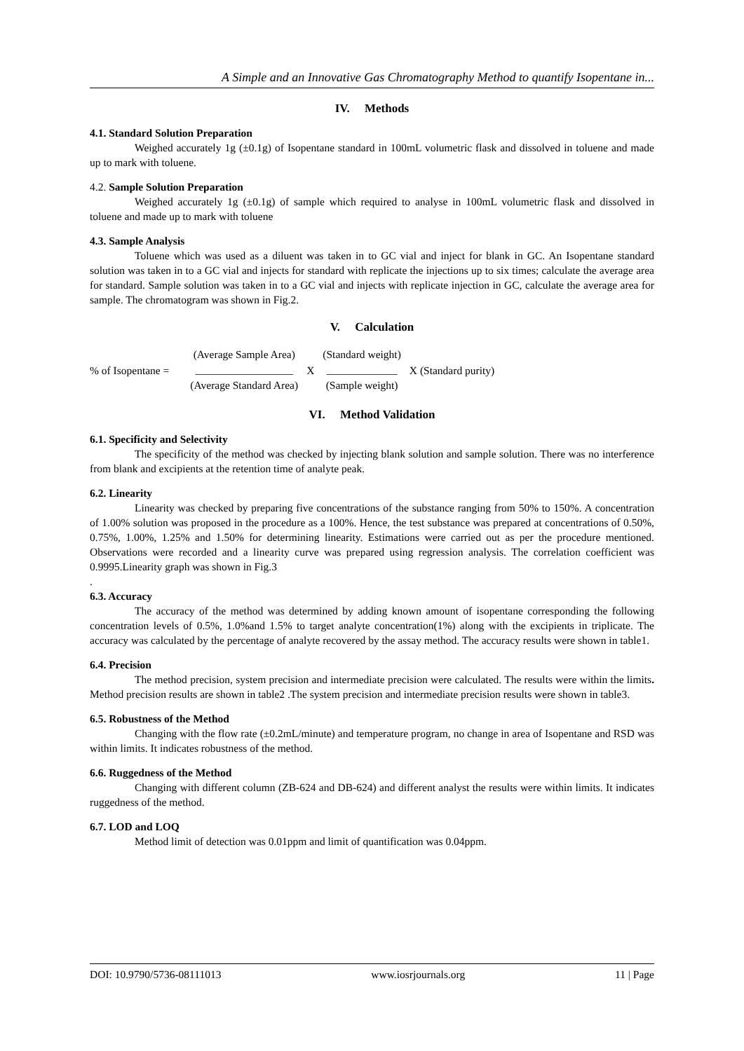A Simple and an Innovative Gas Chromatography Method to quantify Isopentane in...
IV. Methods
4.1. Standard Solution Preparation
Weighed accurately 1g (±0.1g) of Isopentane standard in 100mL volumetric flask and dissolved in toluene and made up to mark with toluene.
4.2. Sample Solution Preparation
Weighed accurately 1g (±0.1g) of sample which required to analyse in 100mL volumetric flask and dissolved in toluene and made up to mark with toluene
4.3. Sample Analysis
Toluene which was used as a diluent was taken in to GC vial and inject for blank in GC. An Isopentane standard solution was taken in to a GC vial and injects for standard with replicate the injections up to six times; calculate the average area for standard. Sample solution was taken in to a GC vial and injects with replicate injection in GC, calculate the average area for sample. The chromatogram was shown in Fig.2.
V. Calculation
% of Isopentane =
(Average Sample Area)
__________________
(Average Standard Area)
X
(Standard weight)
_____________
(Sample weight)
X (Standard purity)
VI. Method Validation
6.1. Specificity and Selectivity
The specificity of the method was checked by injecting blank solution and sample solution. There was no interference from blank and excipients at the retention time of analyte peak.
6.2. Linearity
Linearity was checked by preparing five concentrations of the substance ranging from 50% to 150%. A concentration of 1.00% solution was proposed in the procedure as a 100%. Hence, the test substance was prepared at concentrations of 0.50%, 0.75%, 1.00%, 1.25% and 1.50% for determining linearity. Estimations were carried out as per the procedure mentioned. Observations were recorded and a linearity curve was prepared using regression analysis. The correlation coefficient was 0.9995.Linearity graph was shown in Fig.3
.
6.3. Accuracy
The accuracy of the method was determined by adding known amount of isopentane corresponding the following concentration levels of 0.5%, 1.0%and 1.5% to target analyte concentration(1%) along with the excipients in triplicate. The accuracy was calculated by the percentage of analyte recovered by the assay method. The accuracy results were shown in table1.
6.4. Precision
The method precision, system precision and intermediate precision were calculated. The results were within the limits. Method precision results are shown in table2 .The system precision and intermediate precision results were shown in table3.
6.5. Robustness of the Method
Changing with the flow rate (±0.2mL/minute) and temperature program, no change in area of Isopentane and RSD was within limits. It indicates robustness of the method.
6.6. Ruggedness of the Method
Changing with different column (ZB-624 and DB-624) and different analyst the results were within limits. It indicates ruggedness of the method.
6.7. LOD and LOQ
Method limit of detection was 0.01ppm and limit of quantification was 0.04ppm.
DOI: 10.9790/5736-08111013 www.iosrjournals.org 11 | Page